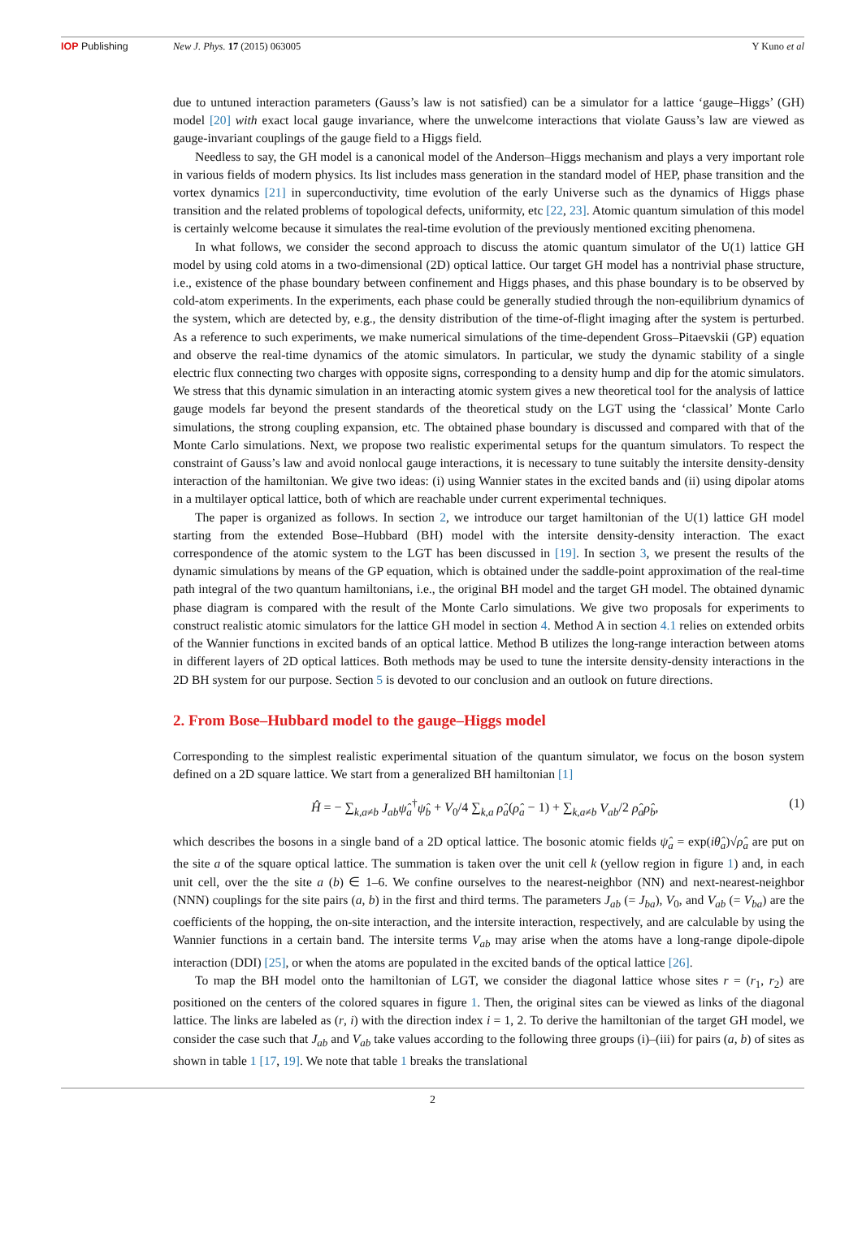IOP Publishing New J. Phys. 17 (2015) 063005 Y Kuno et al
due to untuned interaction parameters (Gauss’s law is not satisfied) can be a simulator for a lattice ‘gauge–Higgs’ (GH) model [20] with exact local gauge invariance, where the unwelcome interactions that violate Gauss’s law are viewed as gauge-invariant couplings of the gauge field to a Higgs field.
Needless to say, the GH model is a canonical model of the Anderson–Higgs mechanism and plays a very important role in various fields of modern physics. Its list includes mass generation in the standard model of HEP, phase transition and the vortex dynamics [21] in superconductivity, time evolution of the early Universe such as the dynamics of Higgs phase transition and the related problems of topological defects, uniformity, etc [22, 23]. Atomic quantum simulation of this model is certainly welcome because it simulates the real-time evolution of the previously mentioned exciting phenomena.
In what follows, we consider the second approach to discuss the atomic quantum simulator of the U(1) lattice GH model by using cold atoms in a two-dimensional (2D) optical lattice. Our target GH model has a nontrivial phase structure, i.e., existence of the phase boundary between confinement and Higgs phases, and this phase boundary is to be observed by cold-atom experiments. In the experiments, each phase could be generally studied through the non-equilibrium dynamics of the system, which are detected by, e.g., the density distribution of the time-of-flight imaging after the system is perturbed. As a reference to such experiments, we make numerical simulations of the time-dependent Gross–Pitaevskii (GP) equation and observe the real-time dynamics of the atomic simulators. In particular, we study the dynamic stability of a single electric flux connecting two charges with opposite signs, corresponding to a density hump and dip for the atomic simulators. We stress that this dynamic simulation in an interacting atomic system gives a new theoretical tool for the analysis of lattice gauge models far beyond the present standards of the theoretical study on the LGT using the ‘classical’ Monte Carlo simulations, the strong coupling expansion, etc. The obtained phase boundary is discussed and compared with that of the Monte Carlo simulations. Next, we propose two realistic experimental setups for the quantum simulators. To respect the constraint of Gauss’s law and avoid nonlocal gauge interactions, it is necessary to tune suitably the intersite density-density interaction of the hamiltonian. We give two ideas: (i) using Wannier states in the excited bands and (ii) using dipolar atoms in a multilayer optical lattice, both of which are reachable under current experimental techniques.
The paper is organized as follows. In section 2, we introduce our target hamiltonian of the U(1) lattice GH model starting from the extended Bose–Hubbard (BH) model with the intersite density-density interaction. The exact correspondence of the atomic system to the LGT has been discussed in [19]. In section 3, we present the results of the dynamic simulations by means of the GP equation, which is obtained under the saddle-point approximation of the real-time path integral of the two quantum hamiltonians, i.e., the original BH model and the target GH model. The obtained dynamic phase diagram is compared with the result of the Monte Carlo simulations. We give two proposals for experiments to construct realistic atomic simulators for the lattice GH model in section 4. Method A in section 4.1 relies on extended orbits of the Wannier functions in excited bands of an optical lattice. Method B utilizes the long-range interaction between atoms in different layers of 2D optical lattices. Both methods may be used to tune the intersite density-density interactions in the 2D BH system for our purpose. Section 5 is devoted to our conclusion and an outlook on future directions.
2. From Bose–Hubbard model to the gauge–Higgs model
Corresponding to the simplest realistic experimental situation of the quantum simulator, we focus on the boson system defined on a 2D square lattice. We start from a generalized BH hamiltonian [1]
Ĥ = − ∑<sub>k,a≠b</sub> J<sub>ab</sub>ψ̂<sub>a</sub><sup>†</sup>ψ̂<sub>b</sub> + V<sub>0</sub>/4 ∑<sub>k,a</sub> ρ̂<sub>a</sub>(ρ̂<sub>a</sub> − 1) + ∑<sub>k,a≠b</sub> V<sub>ab</sub>/2 ρ̂<sub>a</sub>ρ̂<sub>b</sub>, (1)
which describes the bosons in a single band of a 2D optical lattice. The bosonic atomic fields ψ̂<sub>a</sub> = exp(iθ̂<sub>a</sub>)√ρ̂<sub>a</sub> are put on the site a of the square optical lattice. The summation is taken over the unit cell k (yellow region in figure 1) and, in each unit cell, over the the site a (b) ∈ 1–6. We confine ourselves to the nearest-neighbor (NN) and next-nearest-neighbor (NNN) couplings for the site pairs (a, b) in the first and third terms. The parameters J<sub>ab</sub> (= J<sub>ba</sub>), V<sub>0</sub>, and V<sub>ab</sub> (= V<sub>ba</sub>) are the coefficients of the hopping, the on-site interaction, and the intersite interaction, respectively, and are calculable by using the Wannier functions in a certain band. The intersite terms V<sub>ab</sub> may arise when the atoms have a long-range dipole-dipole interaction (DDI) [25], or when the atoms are populated in the excited bands of the optical lattice [26].
To map the BH model onto the hamiltonian of LGT, we consider the diagonal lattice whose sites r = (r<sub>1</sub>, r<sub>2</sub>) are positioned on the centers of the colored squares in figure 1. Then, the original sites can be viewed as links of the diagonal lattice. The links are labeled as (r, i) with the direction index i = 1, 2. To derive the hamiltonian of the target GH model, we consider the case such that J<sub>ab</sub> and V<sub>ab</sub> take values according to the following three groups (i)–(iii) for pairs (a, b) of sites as shown in table 1 [17, 19]. We note that table 1 breaks the translational
2